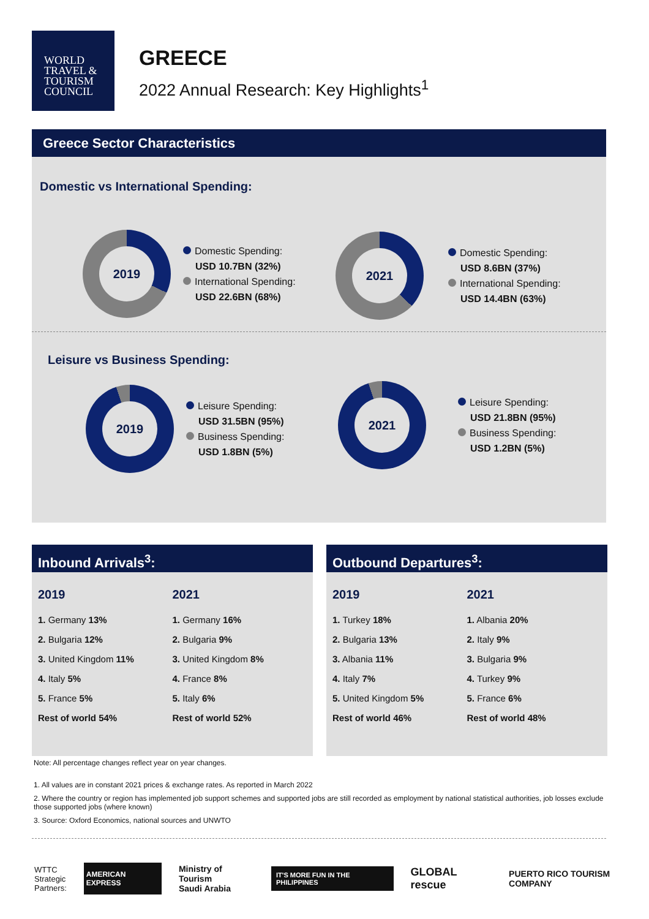WORLD
TRAVEL &
TOURISM
COUNCIL
GREECE
2022 Annual Research: Key Highlights<sup>1</sup>
Greece Sector Characteristics
Domestic vs International Spending:
2019
Domestic Spending:
USD 10.7BN (32%)
International Spending:
USD 22.6BN (68%)
2021
Domestic Spending:
USD 8.6BN (37%)
International Spending:
USD 14.4BN (63%)
Leisure vs Business Spending:
2019
Leisure Spending:
USD 31.5BN (95%)
Business Spending:
USD 1.8BN (5%)
2021
Leisure Spending:
USD 21.8BN (95%)
Business Spending:
USD 1.2BN (5%)
Inbound Arrivals<sup>3</sup>:
2019
1. Germany 13%
2. Bulgaria 12%
3. United Kingdom 11%
4. Italy 5%
5. France 5%
Rest of world 54%
2021
1. Germany 16%
2. Bulgaria 9%
3. United Kingdom 8%
4. France 8%
5. Italy 6%
Rest of world 52%
Outbound Departures<sup>3</sup>:
2019
1. Turkey 18%
2. Bulgaria 13%
3. Albania 11%
4. Italy 7%
5. United Kingdom 5%
Rest of world 46%
2021
1. Albania 20%
2. Italy 9%
3. Bulgaria 9%
4. Turkey 9%
5. France 6%
Rest of world 48%
Note: All percentage changes reflect year on year changes.
1. All values are in constant 2021 prices & exchange rates. As reported in March 2022
2. Where the country or region has implemented job support schemes and supported jobs are still recorded as employment by national statistical authorities, job losses exclude those supported jobs (where known)
3. Source: Oxford Economics, national sources and UNWTO
WTTC
Strategic
Partners: AMERICAN EXPRESS Ministry of Tourism
Saudi Arabia IT'S MORE FUN IN THE PHILIPPINES GLOBAL rescue PUERTO RICO TOURISM COMPANY